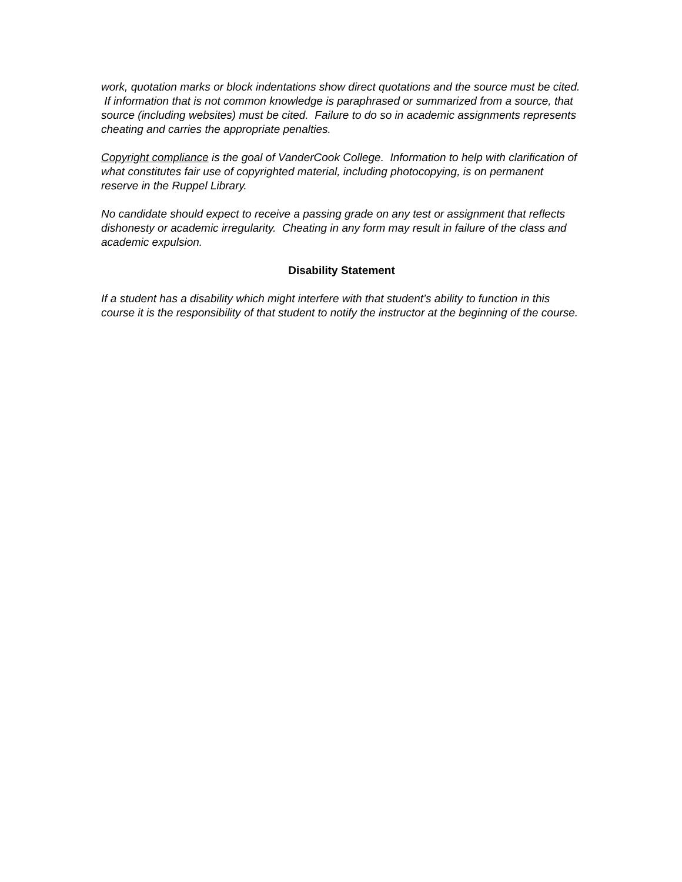work, quotation marks or block indentations show direct quotations and the source must be cited. If information that is not common knowledge is paraphrased or summarized from a source, that source (including websites) must be cited. Failure to do so in academic assignments represents cheating and carries the appropriate penalties.
Copyright compliance is the goal of VanderCook College. Information to help with clarification of what constitutes fair use of copyrighted material, including photocopying, is on permanent reserve in the Ruppel Library.
No candidate should expect to receive a passing grade on any test or assignment that reflects dishonesty or academic irregularity. Cheating in any form may result in failure of the class and academic expulsion.
Disability Statement
If a student has a disability which might interfere with that student’s ability to function in this course it is the responsibility of that student to notify the instructor at the beginning of the course.